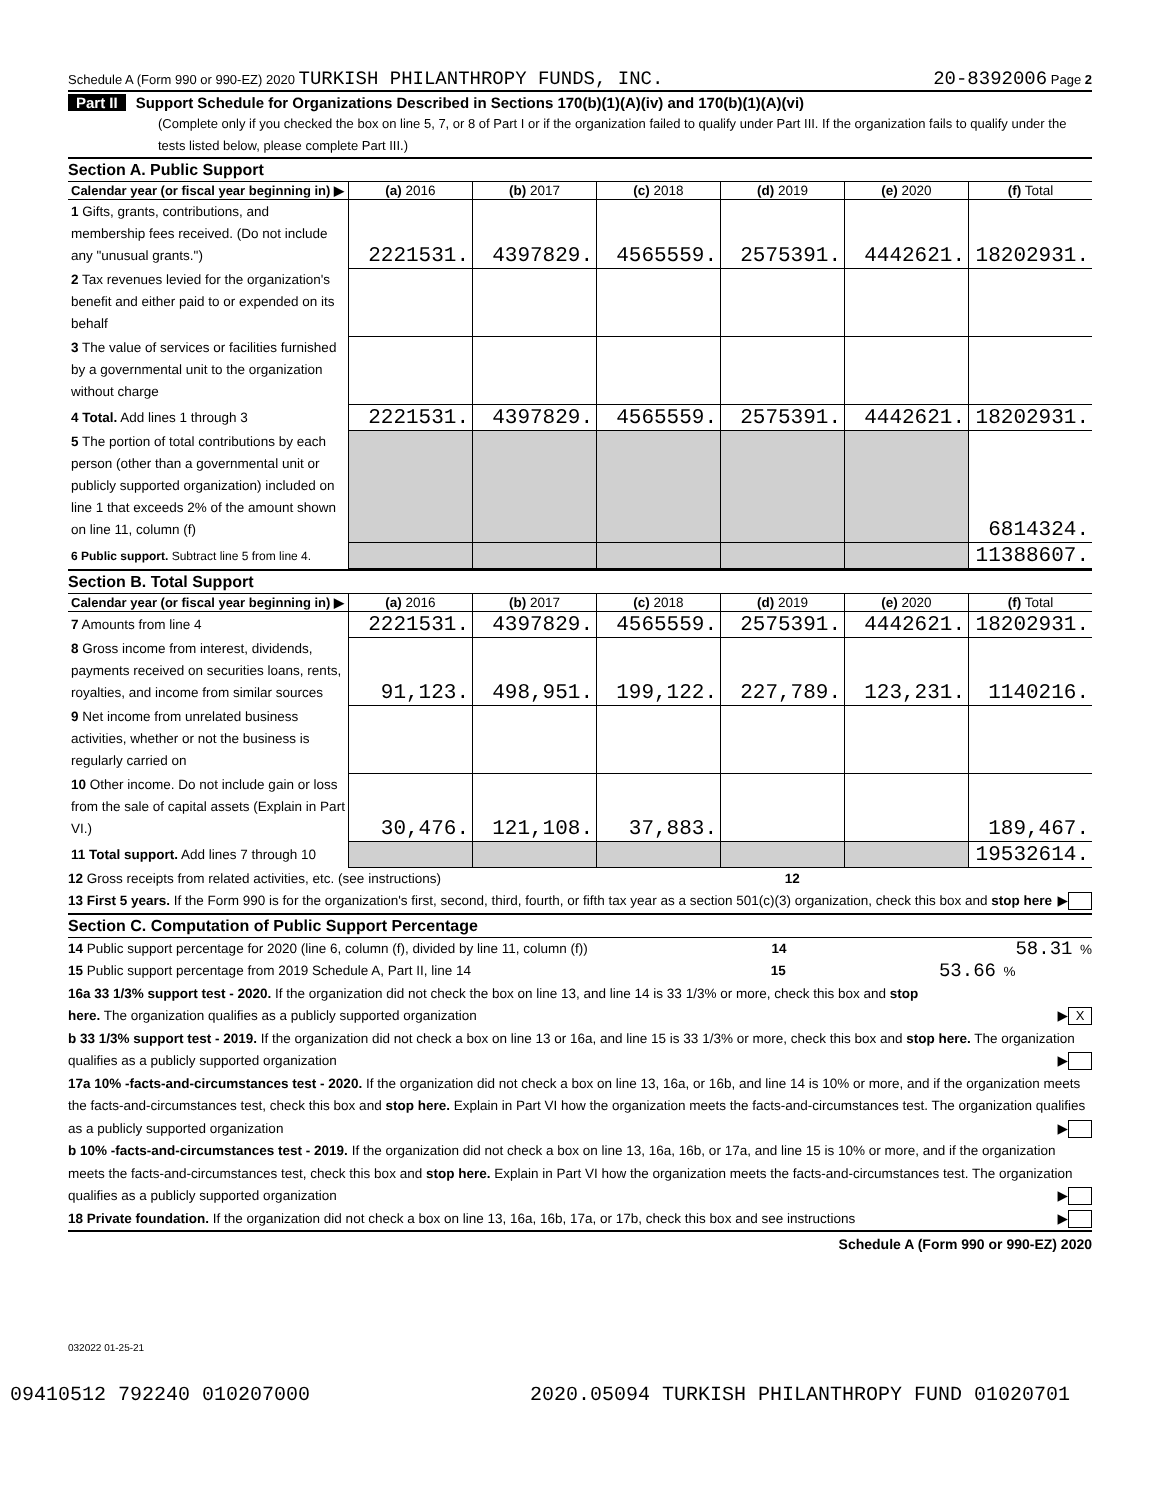Schedule A (Form 990 or 990-EZ) 2020 TURKISH PHILANTHROPY FUNDS, INC. 20-8392006 Page 2
Part II Support Schedule for Organizations Described in Sections 170(b)(1)(A)(iv) and 170(b)(1)(A)(vi)
(Complete only if you checked the box on line 5, 7, or 8 of Part I or if the organization failed to qualify under Part III. If the organization fails to qualify under the tests listed below, please complete Part III.)
Section A. Public Support
| Calendar year (or fiscal year beginning in) ▶ | (a) 2016 | (b) 2017 | (c) 2018 | (d) 2019 | (e) 2020 | (f) Total |
| --- | --- | --- | --- | --- | --- | --- |
| 1 Gifts, grants, contributions, and membership fees received. (Do not include any "unusual grants.") | 2221531. | 4397829. | 4565559. | 2575391. | 4442621. | 18202931. |
| 2 Tax revenues levied for the organization's benefit and either paid to or expended on its behalf | | | | | | |
| 3 The value of services or facilities furnished by a governmental unit to the organization without charge | | | | | | |
| 4 Total. Add lines 1 through 3 | 2221531. | 4397829. | 4565559. | 2575391. | 4442621. | 18202931. |
| 5 The portion of total contributions by each person (other than a governmental unit or publicly supported organization) included on line 1 that exceeds 2% of the amount shown on line 11, column (f) | | | | | | 6814324. |
| 6 Public support. Subtract line 5 from line 4. | | | | | | 11388607. |
Section B. Total Support
| Calendar year (or fiscal year beginning in) ▶ | (a) 2016 | (b) 2017 | (c) 2018 | (d) 2019 | (e) 2020 | (f) Total |
| --- | --- | --- | --- | --- | --- | --- |
| 7 Amounts from line 4 | 2221531. | 4397829. | 4565559. | 2575391. | 4442621. | 18202931. |
| 8 Gross income from interest, dividends, payments received on securities loans, rents, royalties, and income from similar sources | 91,123. | 498,951. | 199,122. | 227,789. | 123,231. | 1140216. |
| 9 Net income from unrelated business activities, whether or not the business is regularly carried on | | | | | | |
| 10 Other income. Do not include gain or loss from the sale of capital assets (Explain in Part VI.) | 30,476. | 121,108. | 37,883. | | | 189,467. |
| 11 Total support. Add lines 7 through 10 | | | | | | 19532614. |
12 Gross receipts from related activities, etc. (see instructions) 12
13 First 5 years. If the Form 990 is for the organization's first, second, third, fourth, or fifth tax year as a section 501(c)(3) organization, check this box and stop here ▶
Section C. Computation of Public Support Percentage
14 Public support percentage for 2020 (line 6, column (f), divided by line 11, column (f)) 14 58.31 %
15 Public support percentage from 2019 Schedule A, Part II, line 14 15 53.66 %
16a 33 1/3% support test - 2020. If the organization did not check the box on line 13, and line 14 is 33 1/3% or more, check this box and stop here. The organization qualifies as a publicly supported organization ▶ X
b 33 1/3% support test - 2019. If the organization did not check a box on line 13 or 16a, and line 15 is 33 1/3% or more, check this box and stop here. The organization qualifies as a publicly supported organization ▶
17a 10% -facts-and-circumstances test - 2020. If the organization did not check a box on line 13, 16a, or 16b, and line 14 is 10% or more, and if the organization meets the facts-and-circumstances test, check this box and stop here. Explain in Part VI how the organization meets the facts-and-circumstances test. The organization qualifies as a publicly supported organization ▶
b 10% -facts-and-circumstances test - 2019. If the organization did not check a box on line 13, 16a, 16b, or 17a, and line 15 is 10% or more, and if the organization meets the facts-and-circumstances test, check this box and stop here. Explain in Part VI how the organization meets the facts-and-circumstances test. The organization qualifies as a publicly supported organization ▶
18 Private foundation. If the organization did not check a box on line 13, 16a, 16b, 17a, or 17b, check this box and see instructions ▶
Schedule A (Form 990 or 990-EZ) 2020
032022 01-25-21
09410512 792240 010207000 2020.05094 TURKISH PHILANTHROPY FUND 01020701